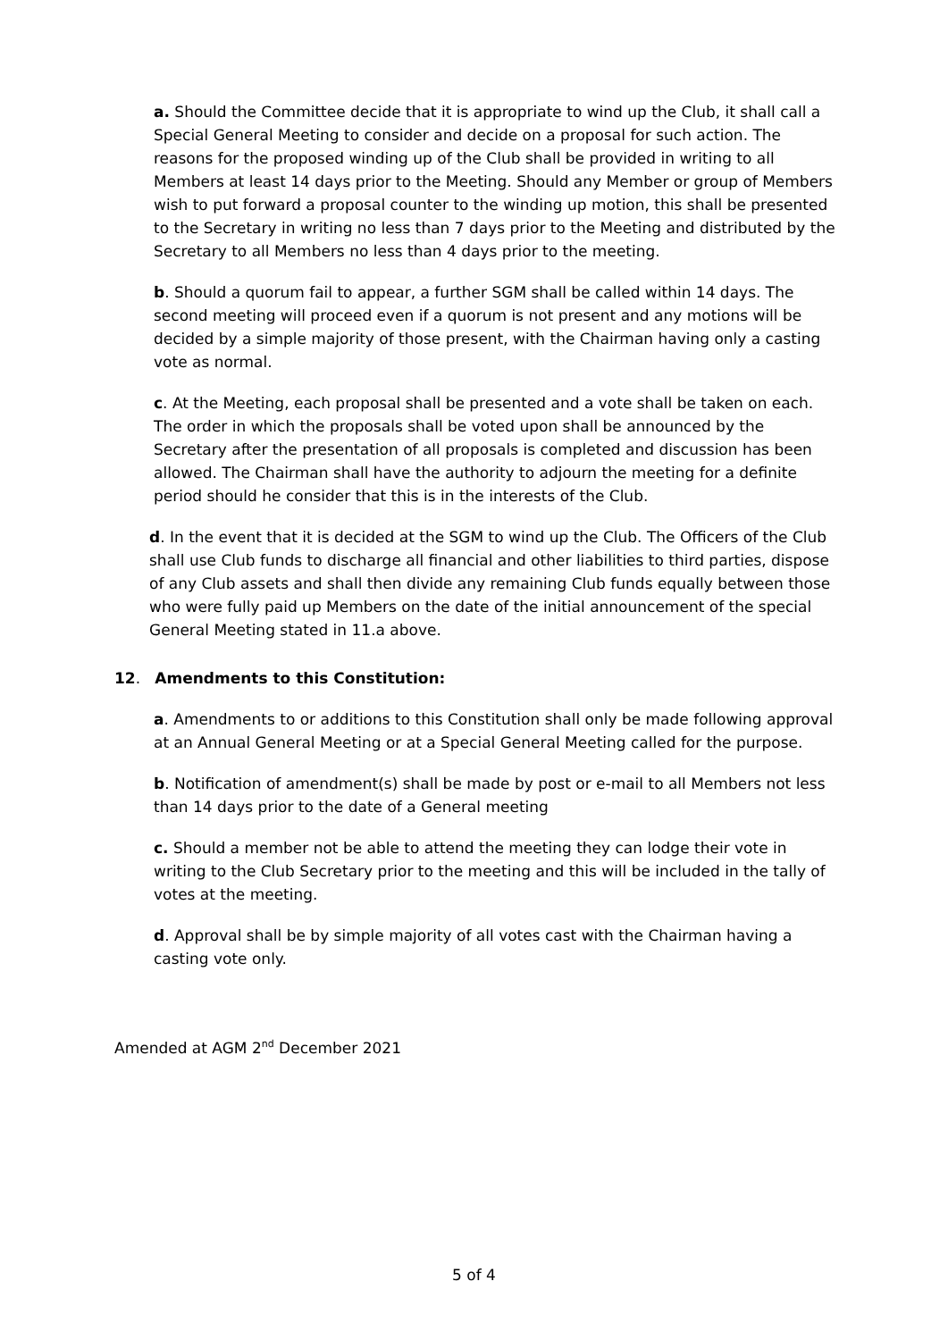a. Should the Committee decide that it is appropriate to wind up the Club, it shall call a Special General Meeting to consider and decide on a proposal for such action. The reasons for the proposed winding up of the Club shall be provided in writing to all Members at least 14 days prior to the Meeting. Should any Member or group of Members wish to put forward a proposal counter to the winding up motion, this shall be presented to the Secretary in writing no less than 7 days prior to the Meeting and distributed by the Secretary to all Members no less than 4 days prior to the meeting.
b. Should a quorum fail to appear, a further SGM shall be called within 14 days. The second meeting will proceed even if a quorum is not present and any motions will be decided by a simple majority of those present, with the Chairman having only a casting vote as normal.
c. At the Meeting, each proposal shall be presented and a vote shall be taken on each. The order in which the proposals shall be voted upon shall be announced by the Secretary after the presentation of all proposals is completed and discussion has been allowed. The Chairman shall have the authority to adjourn the meeting for a definite period should he consider that this is in the interests of the Club.
d. In the event that it is decided at the SGM to wind up the Club. The Officers of the Club shall use Club funds to discharge all financial and other liabilities to third parties, dispose of any Club assets and shall then divide any remaining Club funds equally between those who were fully paid up Members on the date of the initial announcement of the special General Meeting stated in 11.a above.
12. Amendments to this Constitution:
a. Amendments to or additions to this Constitution shall only be made following approval at an Annual General Meeting or at a Special General Meeting called for the purpose.
b. Notification of amendment(s) shall be made by post or e-mail to all Members not less than 14 days prior to the date of a General meeting
c. Should a member not be able to attend the meeting they can lodge their vote in writing to the Club Secretary prior to the meeting and this will be included in the tally of votes at the meeting.
d. Approval shall be by simple majority of all votes cast with the Chairman having a casting vote only.
Amended at AGM 2<sup>nd</sup> December 2021
5 of 4